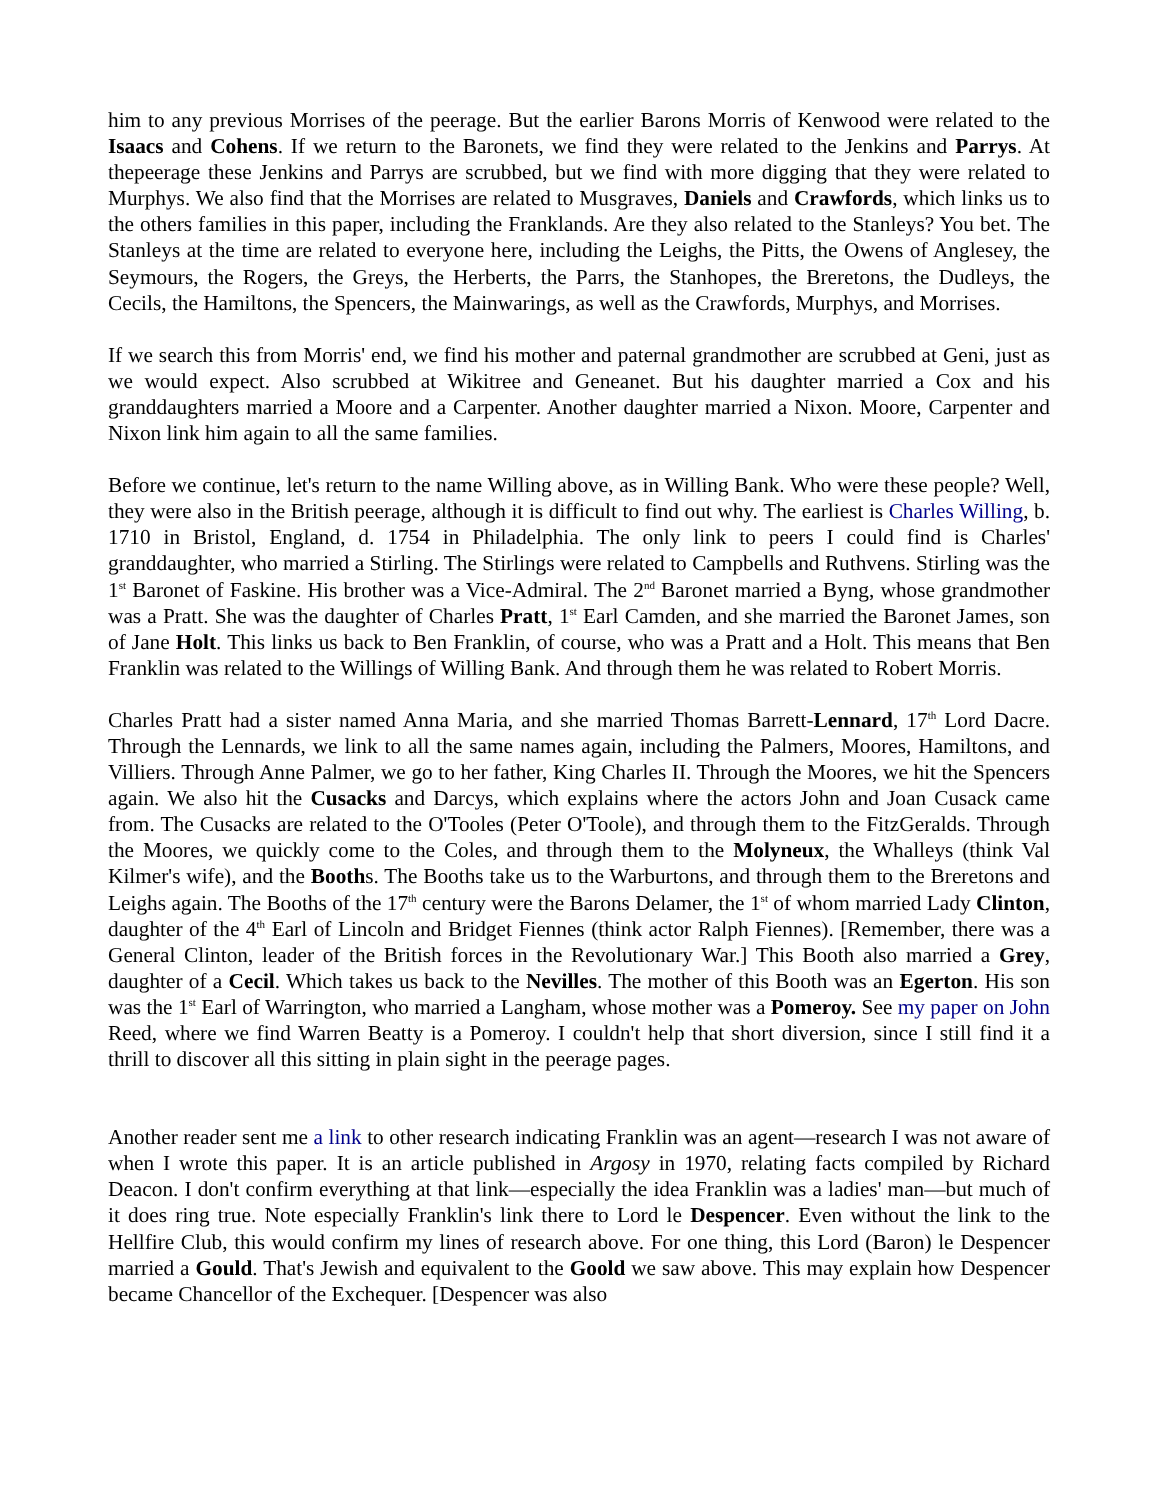him to any previous Morrises of the peerage. But the earlier Barons Morris of Kenwood were related to the Isaacs and Cohens. If we return to the Baronets, we find they were related to the Jenkins and Parrys. At thepeerage these Jenkins and Parrys are scrubbed, but we find with more digging that they were related to Murphys. We also find that the Morrises are related to Musgraves, Daniels and Crawfords, which links us to the others families in this paper, including the Franklands. Are they also related to the Stanleys? You bet. The Stanleys at the time are related to everyone here, including the Leighs, the Pitts, the Owens of Anglesey, the Seymours, the Rogers, the Greys, the Herberts, the Parrs, the Stanhopes, the Breretons, the Dudleys, the Cecils, the Hamiltons, the Spencers, the Mainwarings, as well as the Crawfords, Murphys, and Morrises.
If we search this from Morris' end, we find his mother and paternal grandmother are scrubbed at Geni, just as we would expect. Also scrubbed at Wikitree and Geneanet. But his daughter married a Cox and his granddaughters married a Moore and a Carpenter. Another daughter married a Nixon. Moore, Carpenter and Nixon link him again to all the same families.
Before we continue, let's return to the name Willing above, as in Willing Bank. Who were these people? Well, they were also in the British peerage, although it is difficult to find out why. The earliest is Charles Willing, b. 1710 in Bristol, England, d. 1754 in Philadelphia. The only link to peers I could find is Charles' granddaughter, who married a Stirling. The Stirlings were related to Campbells and Ruthvens. Stirling was the 1<sup>st</sup> Baronet of Faskine. His brother was a Vice-Admiral. The 2<sup>nd</sup> Baronet married a Byng, whose grandmother was a Pratt. She was the daughter of Charles Pratt, 1<sup>st</sup> Earl Camden, and she married the Baronet James, son of Jane Holt. This links us back to Ben Franklin, of course, who was a Pratt and a Holt. This means that Ben Franklin was related to the Willings of Willing Bank. And through them he was related to Robert Morris.
Charles Pratt had a sister named Anna Maria, and she married Thomas Barrett-Lennard, 17<sup>th</sup> Lord Dacre. Through the Lennards, we link to all the same names again, including the Palmers, Moores, Hamiltons, and Villiers. Through Anne Palmer, we go to her father, King Charles II. Through the Moores, we hit the Spencers again. We also hit the Cusacks and Darcys, which explains where the actors John and Joan Cusack came from. The Cusacks are related to the O'Tooles (Peter O'Toole), and through them to the FitzGeralds. Through the Moores, we quickly come to the Coles, and through them to the Molyneux, the Whalleys (think Val Kilmer's wife), and the Booths. The Booths take us to the Warburtons, and through them to the Breretons and Leighs again. The Booths of the 17<sup>th</sup> century were the Barons Delamer, the 1<sup>st</sup> of whom married Lady Clinton, daughter of the 4<sup>th</sup> Earl of Lincoln and Bridget Fiennes (think actor Ralph Fiennes). [Remember, there was a General Clinton, leader of the British forces in the Revolutionary War.] This Booth also married a Grey, daughter of a Cecil. Which takes us back to the Nevilles. The mother of this Booth was an Egerton. His son was the 1<sup>st</sup> Earl of Warrington, who married a Langham, whose mother was a Pomeroy. See my paper on John Reed, where we find Warren Beatty is a Pomeroy. I couldn't help that short diversion, since I still find it a thrill to discover all this sitting in plain sight in the peerage pages.
Another reader sent me a link to other research indicating Franklin was an agent—research I was not aware of when I wrote this paper. It is an article published in Argosy in 1970, relating facts compiled by Richard Deacon. I don't confirm everything at that link—especially the idea Franklin was a ladies' man—but much of it does ring true. Note especially Franklin's link there to Lord le Despencer. Even without the link to the Hellfire Club, this would confirm my lines of research above. For one thing, this Lord (Baron) le Despencer married a Gould. That's Jewish and equivalent to the Goold we saw above. This may explain how Despencer became Chancellor of the Exchequer. [Despencer was also